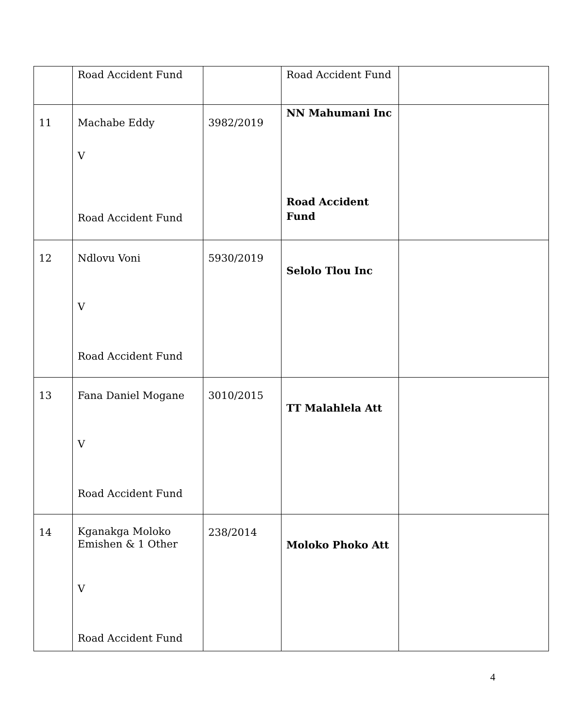| | Road Accident Fund | | Road Accident Fund | |
| 11 | Machabe Eddy V Road Accident Fund | 3982/2019 | NN Mahumani Inc Road Accident Fund | |
| 12 | Ndlovu Voni V Road Accident Fund | 5930/2019 | Selolo Tlou Inc | |
| 13 | Fana Daniel Mogane V Road Accident Fund | 3010/2015 | TT Malahlela Att | |
| 14 | Kganakga Moloko Emishen & 1 Other V Road Accident Fund | 238/2014 | Moloko Phoko Att | |
4